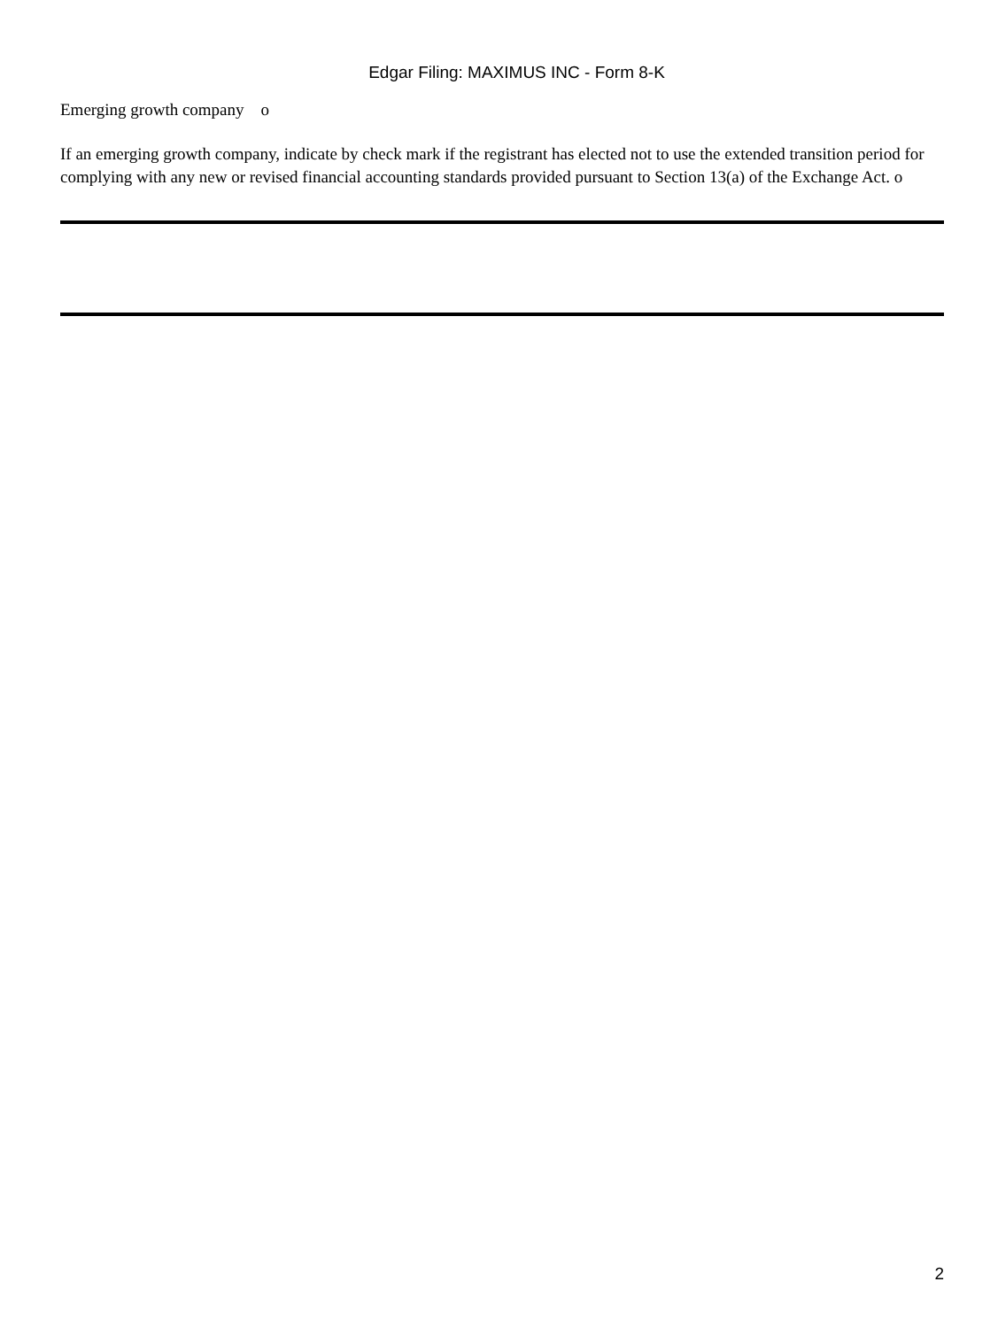Edgar Filing: MAXIMUS INC - Form 8-K
Emerging growth company o
If an emerging growth company, indicate by check mark if the registrant has elected not to use the extended transition period for complying with any new or revised financial accounting standards provided pursuant to Section 13(a) of the Exchange Act. o
2